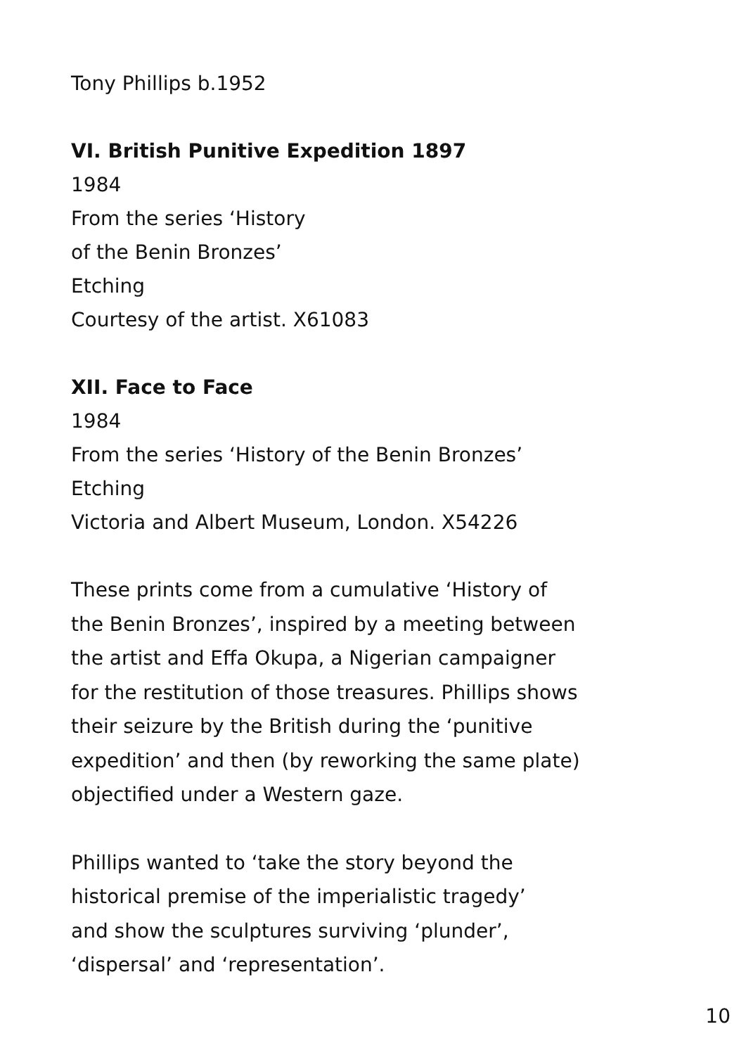Tony Phillips b.1952
VI. British Punitive Expedition 1897
1984
From the series ‘History
of the Benin Bronzes’
Etching
Courtesy of the artist. X61083
XII. Face to Face
1984
From the series ‘History of the Benin Bronzes’
Etching
Victoria and Albert Museum, London. X54226
These prints come from a cumulative ‘History of
the Benin Bronzes’, inspired by a meeting between
the artist and Effa Okupa, a Nigerian campaigner
for the restitution of those treasures. Phillips shows
their seizure by the British during the ‘punitive
expedition’ and then (by reworking the same plate)
objectified under a Western gaze.
Phillips wanted to ‘take the story beyond the
historical premise of the imperialistic tragedy’
and show the sculptures surviving ‘plunder’,
‘dispersal’ and ‘representation’.
10